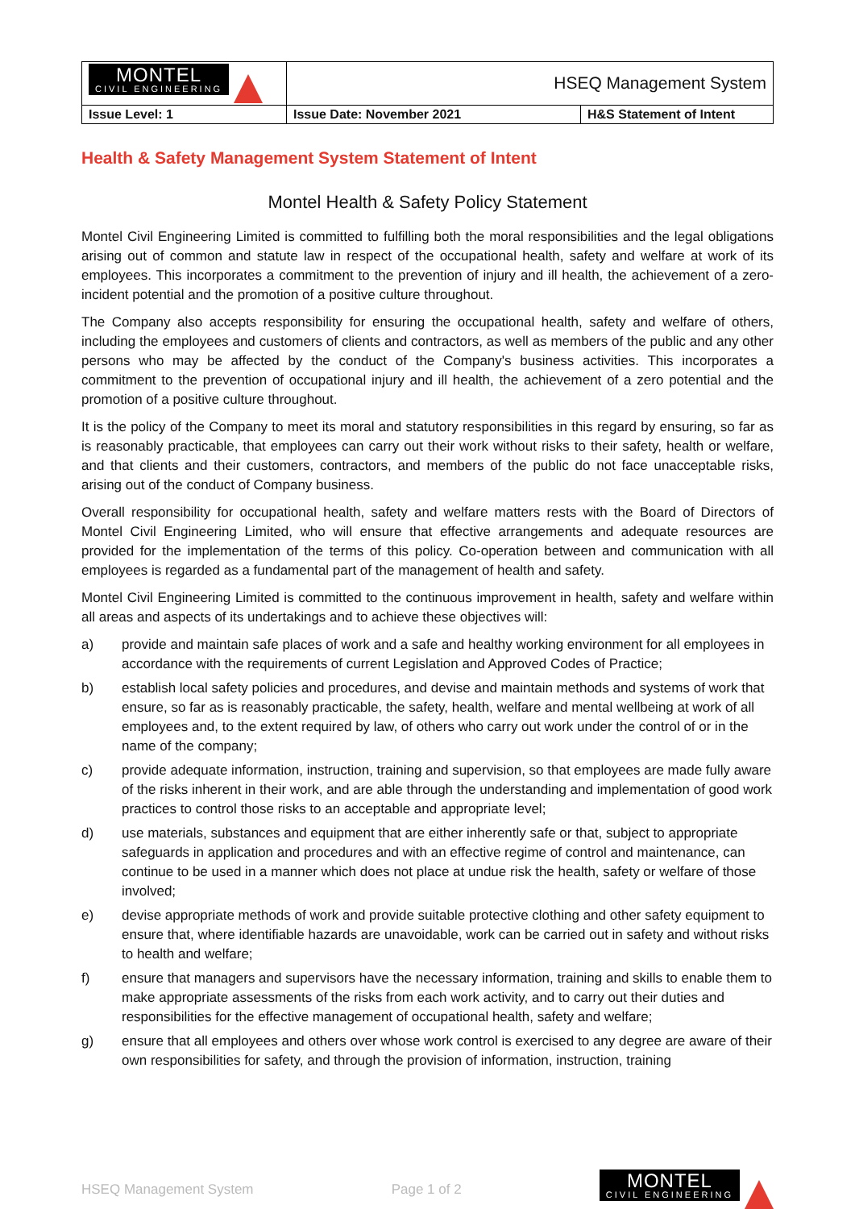| MONTEL CIVIL ENGINEERING | HSEQ Management System | |
| Issue Level: 1 | Issue Date: November 2021 | H&S Statement of Intent |
Health & Safety Management System Statement of Intent
Montel Health & Safety Policy Statement
Montel Civil Engineering Limited is committed to fulfilling both the moral responsibilities and the legal obligations arising out of common and statute law in respect of the occupational health, safety and welfare at work of its employees. This incorporates a commitment to the prevention of injury and ill health, the achievement of a zero-incident potential and the promotion of a positive culture throughout.
The Company also accepts responsibility for ensuring the occupational health, safety and welfare of others, including the employees and customers of clients and contractors, as well as members of the public and any other persons who may be affected by the conduct of the Company's business activities. This incorporates a commitment to the prevention of occupational injury and ill health, the achievement of a zero potential and the promotion of a positive culture throughout.
It is the policy of the Company to meet its moral and statutory responsibilities in this regard by ensuring, so far as is reasonably practicable, that employees can carry out their work without risks to their safety, health or welfare, and that clients and their customers, contractors, and members of the public do not face unacceptable risks, arising out of the conduct of Company business.
Overall responsibility for occupational health, safety and welfare matters rests with the Board of Directors of Montel Civil Engineering Limited, who will ensure that effective arrangements and adequate resources are provided for the implementation of the terms of this policy. Co-operation between and communication with all employees is regarded as a fundamental part of the management of health and safety.
Montel Civil Engineering Limited is committed to the continuous improvement in health, safety and welfare within all areas and aspects of its undertakings and to achieve these objectives will:
a) provide and maintain safe places of work and a safe and healthy working environment for all employees in accordance with the requirements of current Legislation and Approved Codes of Practice;
b) establish local safety policies and procedures, and devise and maintain methods and systems of work that ensure, so far as is reasonably practicable, the safety, health, welfare and mental wellbeing at work of all employees and, to the extent required by law, of others who carry out work under the control of or in the name of the company;
c) provide adequate information, instruction, training and supervision, so that employees are made fully aware of the risks inherent in their work, and are able through the understanding and implementation of good work practices to control those risks to an acceptable and appropriate level;
d) use materials, substances and equipment that are either inherently safe or that, subject to appropriate safeguards in application and procedures and with an effective regime of control and maintenance, can continue to be used in a manner which does not place at undue risk the health, safety or welfare of those involved;
e) devise appropriate methods of work and provide suitable protective clothing and other safety equipment to ensure that, where identifiable hazards are unavoidable, work can be carried out in safety and without risks to health and welfare;
f) ensure that managers and supervisors have the necessary information, training and skills to enable them to make appropriate assessments of the risks from each work activity, and to carry out their duties and responsibilities for the effective management of occupational health, safety and welfare;
g) ensure that all employees and others over whose work control is exercised to any degree are aware of their own responsibilities for safety, and through the provision of information, instruction, training
HSEQ Management System Page 1 of 2 MONTEL CIVIL ENGINEERING